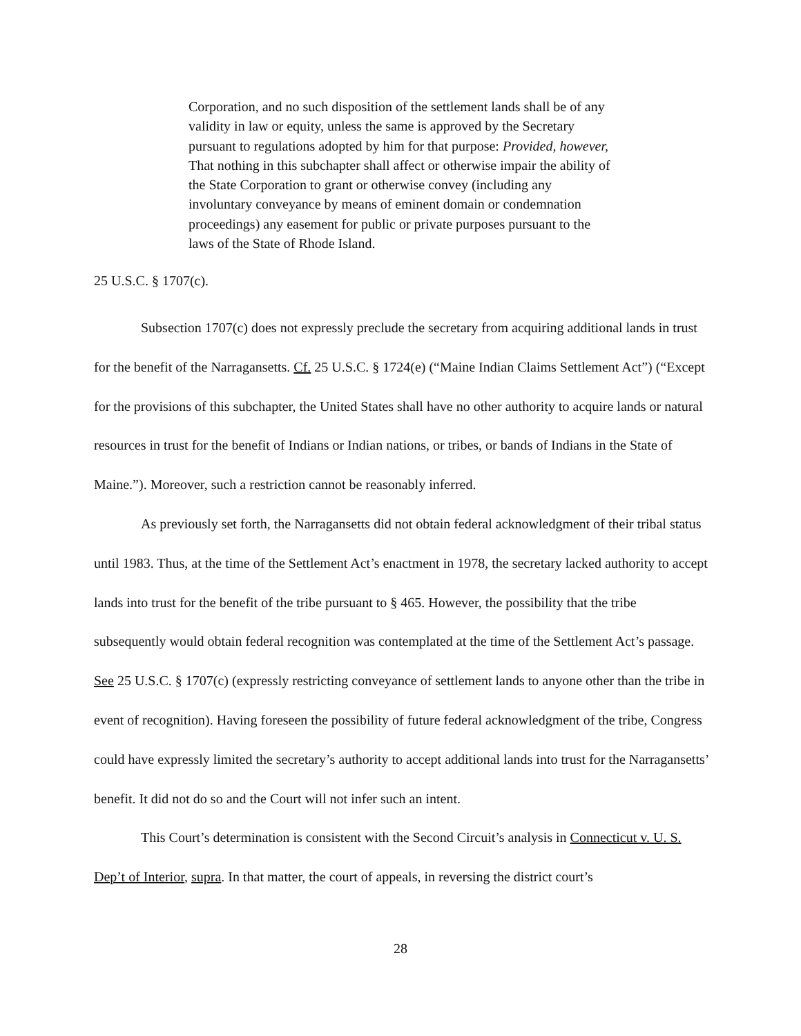Corporation, and no such disposition of the settlement lands shall be of any validity in law or equity, unless the same is approved by the Secretary pursuant to regulations adopted by him for that purpose: Provided, however, That nothing in this subchapter shall affect or otherwise impair the ability of the State Corporation to grant or otherwise convey (including any involuntary conveyance by means of eminent domain or condemnation proceedings) any easement for public or private purposes pursuant to the laws of the State of Rhode Island.
25 U.S.C. § 1707(c).
Subsection 1707(c) does not expressly preclude the secretary from acquiring additional lands in trust for the benefit of the Narragansetts. Cf. 25 U.S.C. § 1724(e) (“Maine Indian Claims Settlement Act”) (“Except for the provisions of this subchapter, the United States shall have no other authority to acquire lands or natural resources in trust for the benefit of Indians or Indian nations, or tribes, or bands of Indians in the State of Maine.”). Moreover, such a restriction cannot be reasonably inferred.
As previously set forth, the Narragansetts did not obtain federal acknowledgment of their tribal status until 1983. Thus, at the time of the Settlement Act’s enactment in 1978, the secretary lacked authority to accept lands into trust for the benefit of the tribe pursuant to § 465. However, the possibility that the tribe subsequently would obtain federal recognition was contemplated at the time of the Settlement Act’s passage. See 25 U.S.C. § 1707(c) (expressly restricting conveyance of settlement lands to anyone other than the tribe in event of recognition). Having foreseen the possibility of future federal acknowledgment of the tribe, Congress could have expressly limited the secretary’s authority to accept additional lands into trust for the Narragansetts’ benefit. It did not do so and the Court will not infer such an intent.
This Court’s determination is consistent with the Second Circuit’s analysis in Connecticut v. U. S. Dep’t of Interior, supra. In that matter, the court of appeals, in reversing the district court’s
28